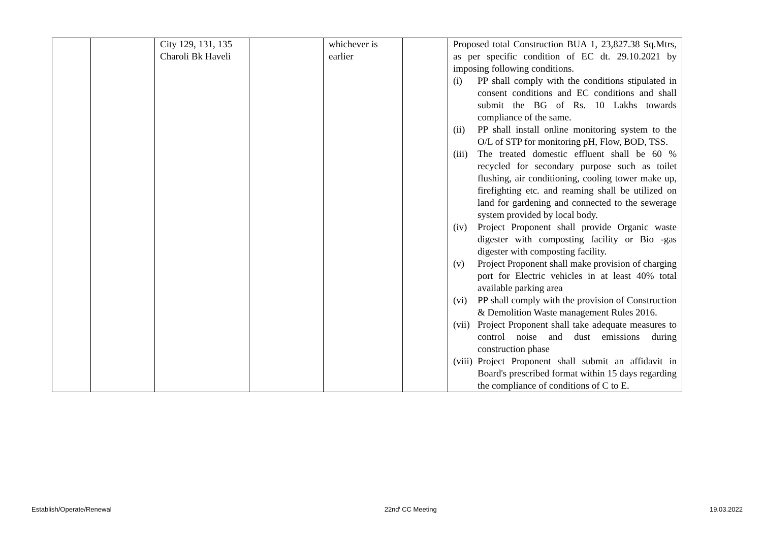| | | City 129, 131, 135 Charoli Bk Haveli | | whichever is earlier | | Proposed total Construction BUA 1, 23,827.38 Sq.Mtrs, as per specific condition of EC dt. 29.10.2021 by imposing following conditions. (i) PP shall comply with the conditions stipulated in consent conditions and EC conditions and shall submit the BG of Rs. 10 Lakhs towards compliance of the same. (ii) PP shall install online monitoring system to the O/L of STP for monitoring pH, Flow, BOD, TSS. (iii) The treated domestic effluent shall be 60 % recycled for secondary purpose such as toilet flushing, air conditioning, cooling tower make up, firefighting etc. and reaming shall be utilized on land for gardening and connected to the sewerage system provided by local body. (iv) Project Proponent shall provide Organic waste digester with composting facility or Bio -gas digester with composting facility. (v) Project Proponent shall make provision of charging port for Electric vehicles in at least 40% total available parking area (vi) PP shall comply with the provision of Construction & Demolition Waste management Rules 2016. (vii) Project Proponent shall take adequate measures to control noise and dust emissions during construction phase (viii) Project Proponent shall submit an affidavit in Board's prescribed format within 15 days regarding the compliance of conditions of C to E. |
Establish/Operate/Renewal 22nd<sup>t</sup> CC Meeting 19.03.2022